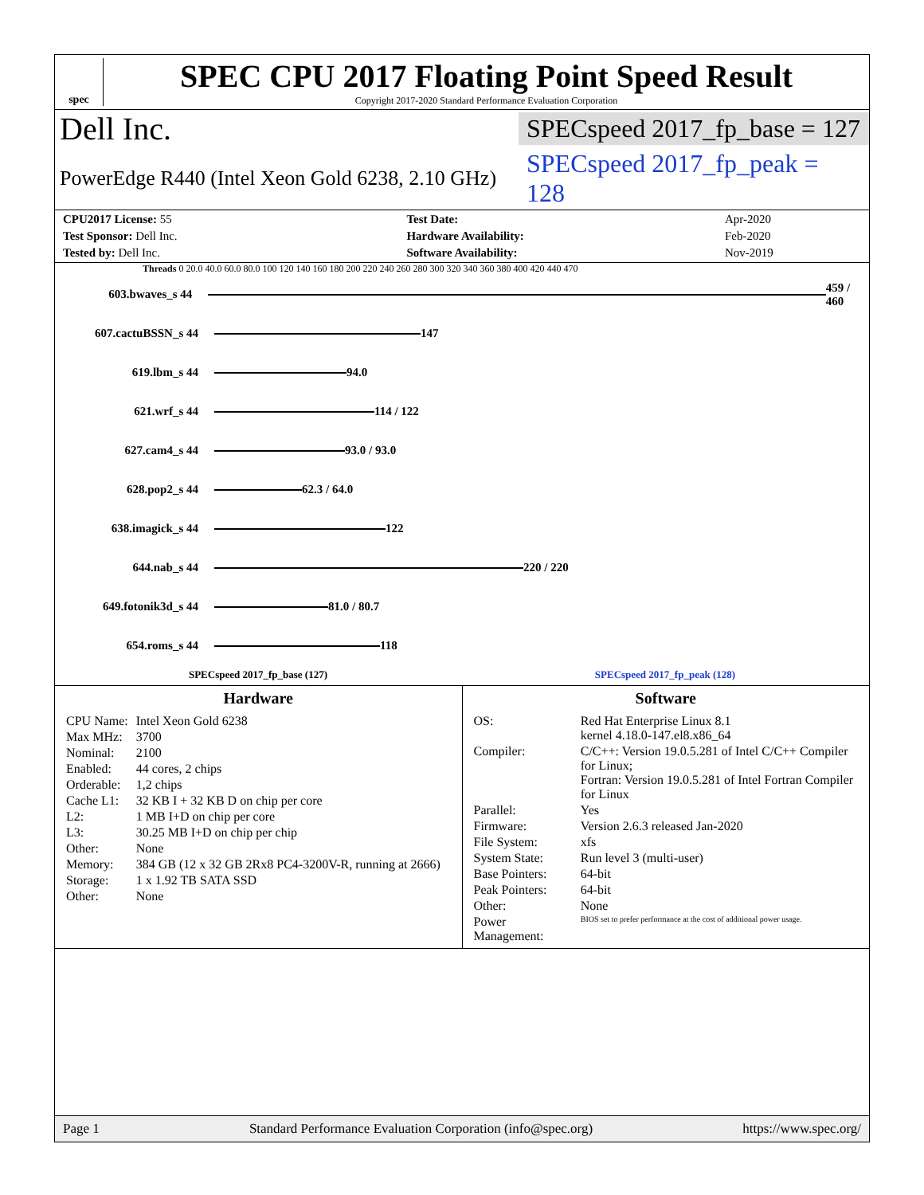spec
SPEC CPU 2017 Floating Point Speed Result
Copyright 2017-2020 Standard Performance Evaluation Corporation
Dell Inc.
SPECspeed 2017_fp_base = 127
PowerEdge R440 (Intel Xeon Gold 6238, 2.10 GHz)
SPECspeed 2017_fp_peak = 128
| CPU2017 License: 55 | | Test Date: | Apr-2020 |
| Test Sponsor: Dell Inc. | | Hardware Availability: | Feb-2020 |
| Tested by: Dell Inc. | | Software Availability: | Nov-2019 |
Threads 0 20.0 40.0 60.0 80.0 100 120 140 160 180 200 220 240 260 280 300 320 340 360 380 400 420 440 470
603.bwaves_s 44 459 / 460
607.cactuBSSN_s 44 147
619.lbm_s 44 94.0
621.wrf_s 44 114 / 122
627.cam4_s 44 93.0 / 93.0
628.pop2_s 44 62.3 / 64.0
638.imagick_s 44 122
644.nab_s 44 220 / 220
649.fotonik3d_s 44 81.0 / 80.7
654.roms_s 44 118
SPECspeed 2017_fp_base (127) SPECspeed 2017_fp_peak (128)
Hardware
| CPU Name: | Intel Xeon Gold 6238 |
| Max MHz: | 3700 |
| Nominal: | 2100 |
| Enabled: | 44 cores, 2 chips |
| Orderable: | 1,2 chips |
| Cache L1: | 32 KB I + 32 KB D on chip per core |
| L2: | 1 MB I+D on chip per core |
| L3: | 30.25 MB I+D on chip per chip |
| Other: | None |
| Memory: | 384 GB (12 x 32 GB 2Rx8 PC4-3200V-R, running at 2666) |
| Storage: | 1 x 1.92 TB SATA SSD |
| Other: | None |
Software
| OS: | Red Hat Enterprise Linux 8.1 kernel 4.18.0-147.el8.x86_64 |
| Compiler: | C/C++: Version 19.0.5.281 of Intel C/C++ Compiler for Linux; Fortran: Version 19.0.5.281 of Intel Fortran Compiler for Linux |
| Parallel: | Yes |
| Firmware: | Version 2.6.3 released Jan-2020 |
| File System: | xfs |
| System State: | Run level 3 (multi-user) |
| Base Pointers: | 64-bit |
| Peak Pointers: | 64-bit |
| Other: | None |
| Power Management: | BIOS set to prefer performance at the cost of additional power usage. |
Page 1 Standard Performance Evaluation Corporation (info@spec.org) https://www.spec.org/